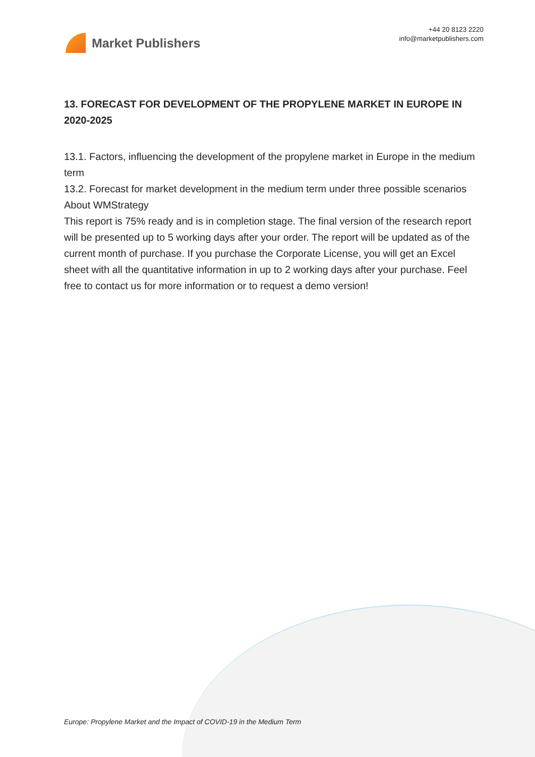Market Publishers
+44 20 8123 2220
info@marketpublishers.com
13. FORECAST FOR DEVELOPMENT OF THE PROPYLENE MARKET IN EUROPE IN 2020-2025
13.1. Factors, influencing the development of the propylene market in Europe in the medium term
13.2. Forecast for market development in the medium term under three possible scenarios
About WMStrategy
This report is 75% ready and is in completion stage. The final version of the research report will be presented up to 5 working days after your order. The report will be updated as of the current month of purchase. If you purchase the Corporate License, you will get an Excel sheet with all the quantitative information in up to 2 working days after your purchase. Feel free to contact us for more information or to request a demo version!
Europe: Propylene Market and the Impact of COVID-19 in the Medium Term